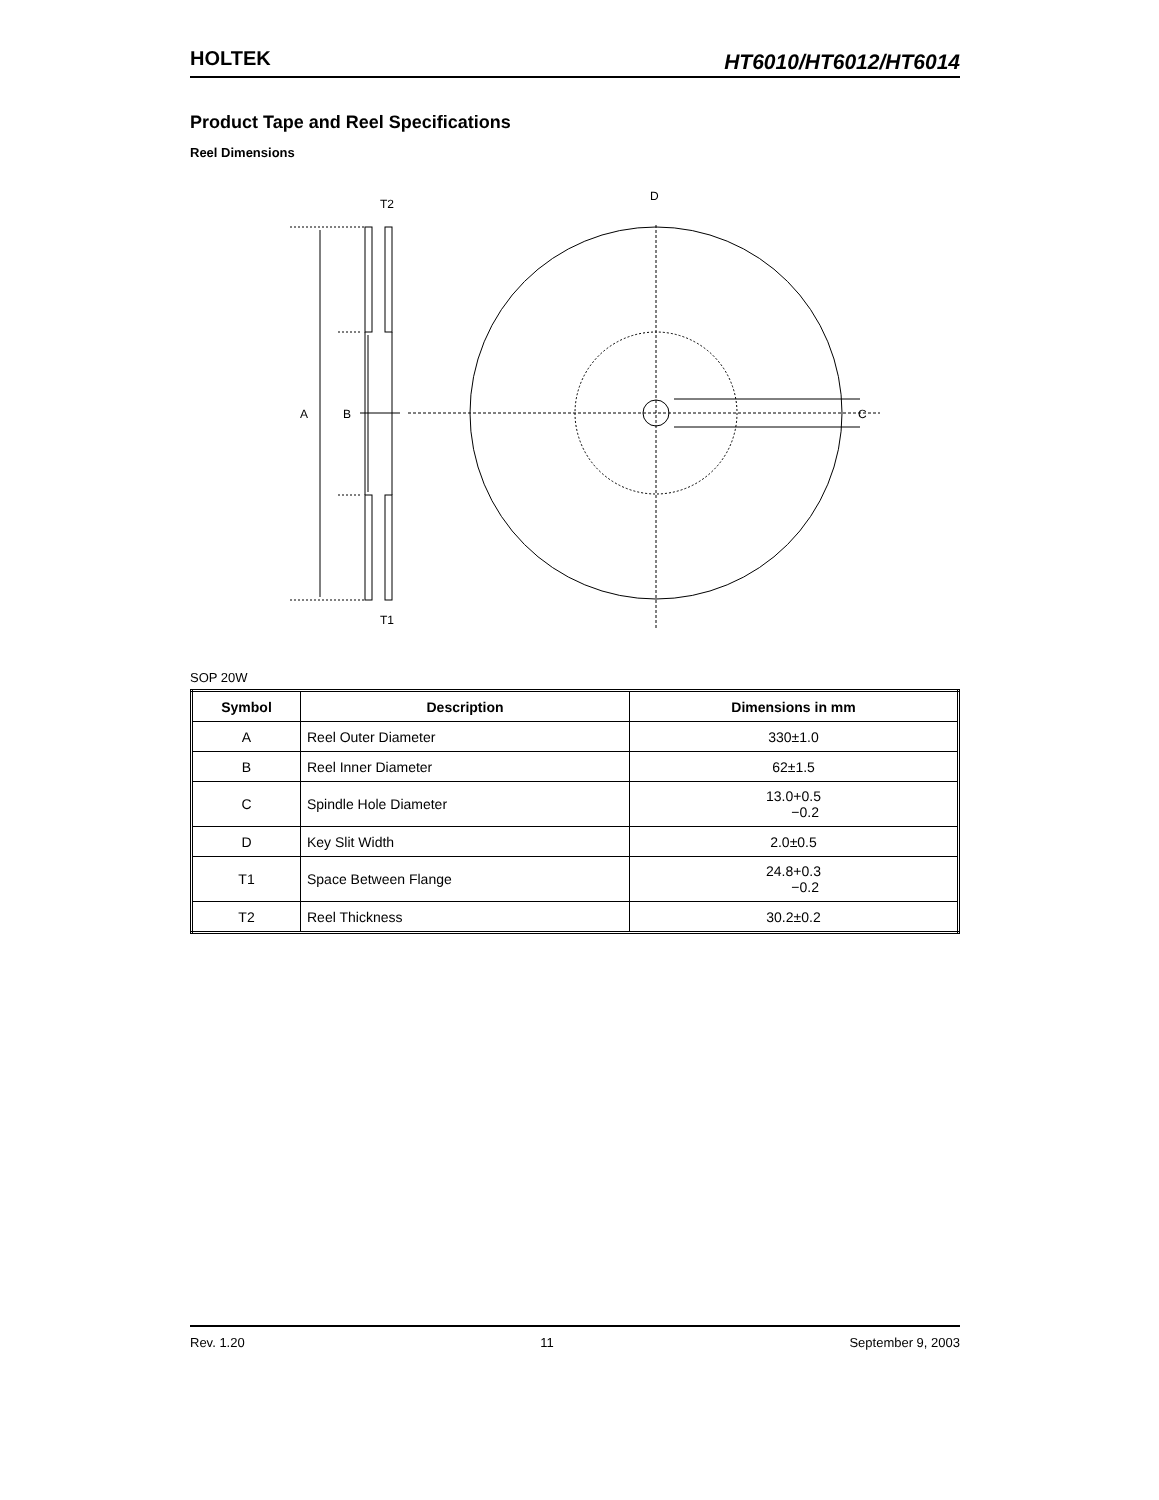HOLTEK
HT6010/HT6012/HT6014
Product Tape and Reel Specifications
Reel Dimensions
T2
T1
A
B
D
C
SOP 20W
| Symbol | Description | Dimensions in mm |
| --- | --- | --- |
| A | Reel Outer Diameter | 330±1.0 |
| B | Reel Inner Diameter | 62±1.5 |
| C | Spindle Hole Diameter | 13.0+0.5 −0.2 |
| D | Key Slit Width | 2.0±0.5 |
| T1 | Space Between Flange | 24.8+0.3 −0.2 |
| T2 | Reel Thickness | 30.2±0.2 |
Rev. 1.20 11 September 9, 2003